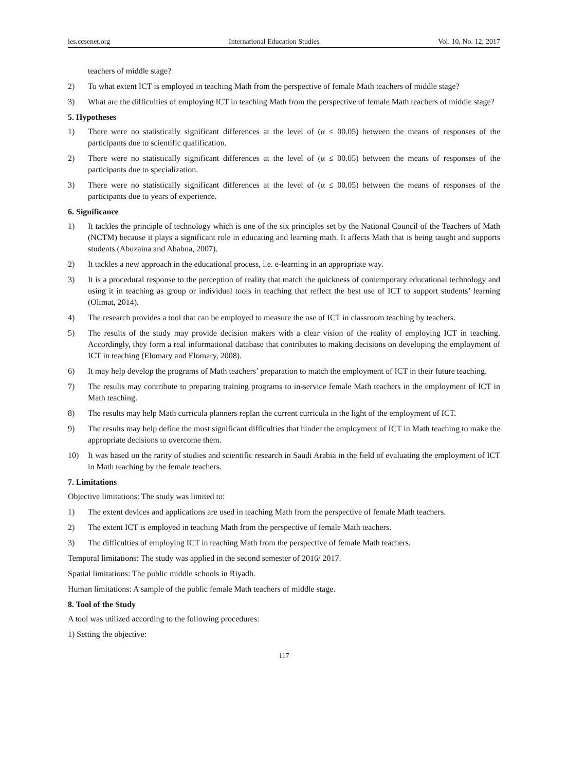ies.ccsenet.org International Education Studies Vol. 10, No. 12; 2017
teachers of middle stage?
2) To what extent ICT is employed in teaching Math from the perspective of female Math teachers of middle stage?
3) What are the difficulties of employing ICT in teaching Math from the perspective of female Math teachers of middle stage?
5. Hypotheses
1) There were no statistically significant differences at the level of (α ≤ 00.05) between the means of responses of the participants due to scientific qualification.
2) There were no statistically significant differences at the level of (α ≤ 00.05) between the means of responses of the participants due to specialization.
3) There were no statistically significant differences at the level of (α ≤ 00.05) between the means of responses of the participants due to years of experience.
6. Significance
1) It tackles the principle of technology which is one of the six principles set by the National Council of the Teachers of Math (NCTM) because it plays a significant role in educating and learning math. It affects Math that is being taught and supports students (Abuzaina and Ababna, 2007).
2) It tackles a new approach in the educational process, i.e. e-learning in an appropriate way.
3) It is a procedural response to the perception of reality that match the quickness of contemporary educational technology and using it in teaching as group or individual tools in teaching that reflect the best use of ICT to support students’ learning (Olimat, 2014).
4) The research provides a tool that can be employed to measure the use of ICT in classroom teaching by teachers.
5) The results of the study may provide decision makers with a clear vision of the reality of employing ICT in teaching. Accordingly, they form a real informational database that contributes to making decisions on developing the employment of ICT in teaching (Elomary and Elomary, 2008).
6) It may help develop the programs of Math teachers’ preparation to match the employment of ICT in their future teaching.
7) The results may contribute to preparing training programs to in-service female Math teachers in the employment of ICT in Math teaching.
8) The results may help Math curricula planners replan the current curricula in the light of the employment of ICT.
9) The results may help define the most significant difficulties that hinder the employment of ICT in Math teaching to make the appropriate decisions to overcome them.
10) It was based on the rarity of studies and scientific research in Saudi Arabia in the field of evaluating the employment of ICT in Math teaching by the female teachers.
7. Limitations
Objective limitations: The study was limited to:
1) The extent devices and applications are used in teaching Math from the perspective of female Math teachers.
2) The extent ICT is employed in teaching Math from the perspective of female Math teachers.
3) The difficulties of employing ICT in teaching Math from the perspective of female Math teachers.
Temporal limitations: The study was applied in the second semester of 2016/ 2017.
Spatial limitations: The public middle schools in Riyadh.
Human limitations: A sample of the public female Math teachers of middle stage.
8. Tool of the Study
A tool was utilized according to the following procedures:
1) Setting the objective:
117